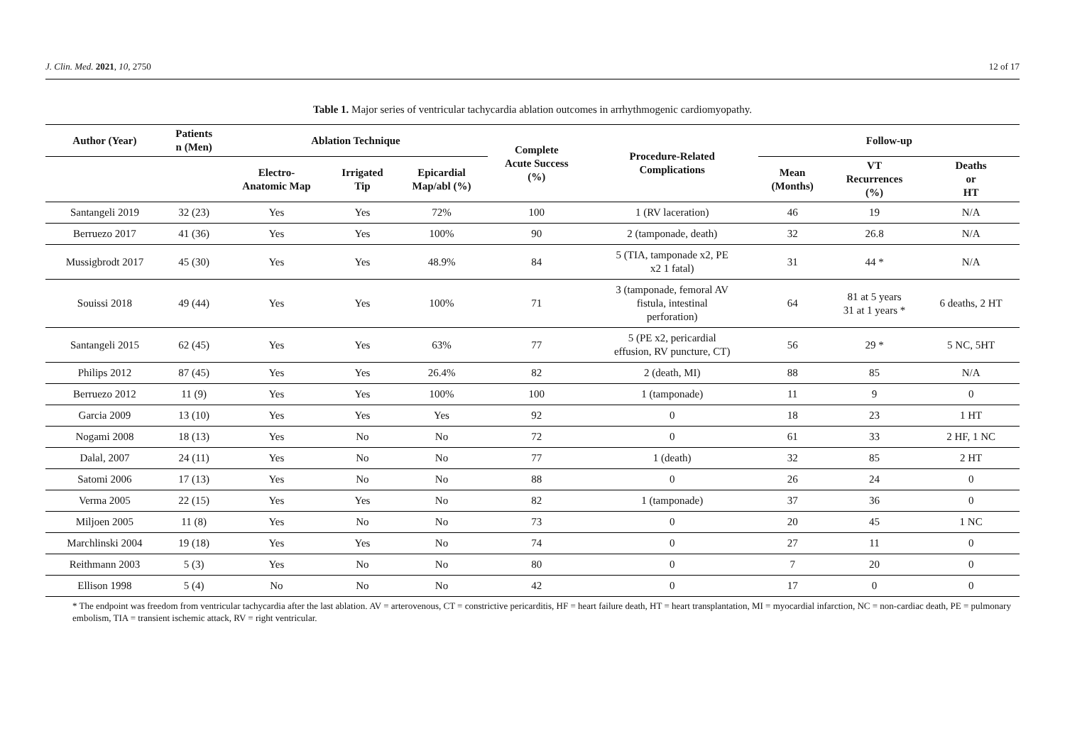J. Clin. Med. 2021, 10, 2750 12 of 17
Table 1. Major series of ventricular tachycardia ablation outcomes in arrhythmogenic cardiomyopathy.
| Author (Year) | Patients n (Men) | Ablation Technique | | | Complete Acute Success (%) | Procedure-Related Complications | Follow-up | | |
| --- | --- | --- | --- | --- | --- | --- | --- | --- | --- |
| | | Electro- Anatomic Map | Irrigated Tip | Epicardial Map/abl (%) | | | Mean (Months) | VT Recurrences (%) | Deaths or HT |
| Santangeli 2019 | 32 (23) | Yes | Yes | 72% | 100 | 1 (RV laceration) | 46 | 19 | N/A |
| Berruezo 2017 | 41 (36) | Yes | Yes | 100% | 90 | 2 (tamponade, death) | 32 | 26.8 | N/A |
| Mussigbrodt 2017 | 45 (30) | Yes | Yes | 48.9% | 84 | 5 (TIA, tamponade x2, PE x2 1 fatal) | 31 | 44 * | N/A |
| Souissi 2018 | 49 (44) | Yes | Yes | 100% | 71 | 3 (tamponade, femoral AV fistula, intestinal perforation) | 64 | 81 at 5 years 31 at 1 years * | 6 deaths, 2 HT |
| Santangeli 2015 | 62 (45) | Yes | Yes | 63% | 77 | 5 (PE x2, pericardial effusion, RV puncture, CT) | 56 | 29 * | 5 NC, 5HT |
| Philips 2012 | 87 (45) | Yes | Yes | 26.4% | 82 | 2 (death, MI) | 88 | 85 | N/A |
| Berruezo 2012 | 11 (9) | Yes | Yes | 100% | 100 | 1 (tamponade) | 11 | 9 | 0 |
| Garcia 2009 | 13 (10) | Yes | Yes | Yes | 92 | 0 | 18 | 23 | 1 HT |
| Nogami 2008 | 18 (13) | Yes | No | No | 72 | 0 | 61 | 33 | 2 HF, 1 NC |
| Dalal, 2007 | 24 (11) | Yes | No | No | 77 | 1 (death) | 32 | 85 | 2 HT |
| Satomi 2006 | 17 (13) | Yes | No | No | 88 | 0 | 26 | 24 | 0 |
| Verma 2005 | 22 (15) | Yes | Yes | No | 82 | 1 (tamponade) | 37 | 36 | 0 |
| Miljoen 2005 | 11 (8) | Yes | No | No | 73 | 0 | 20 | 45 | 1 NC |
| Marchlinski 2004 | 19 (18) | Yes | Yes | No | 74 | 0 | 27 | 11 | 0 |
| Reithmann 2003 | 5 (3) | Yes | No | No | 80 | 0 | 7 | 20 | 0 |
| Ellison 1998 | 5 (4) | No | No | No | 42 | 0 | 17 | 0 | 0 |
* The endpoint was freedom from ventricular tachycardia after the last ablation. AV = arterovenous, CT = constrictive pericarditis, HF = heart failure death, HT = heart transplantation, MI = myocardial infarction, NC = non-cardiac death, PE = pulmonary embolism, TIA = transient ischemic attack, RV = right ventricular.